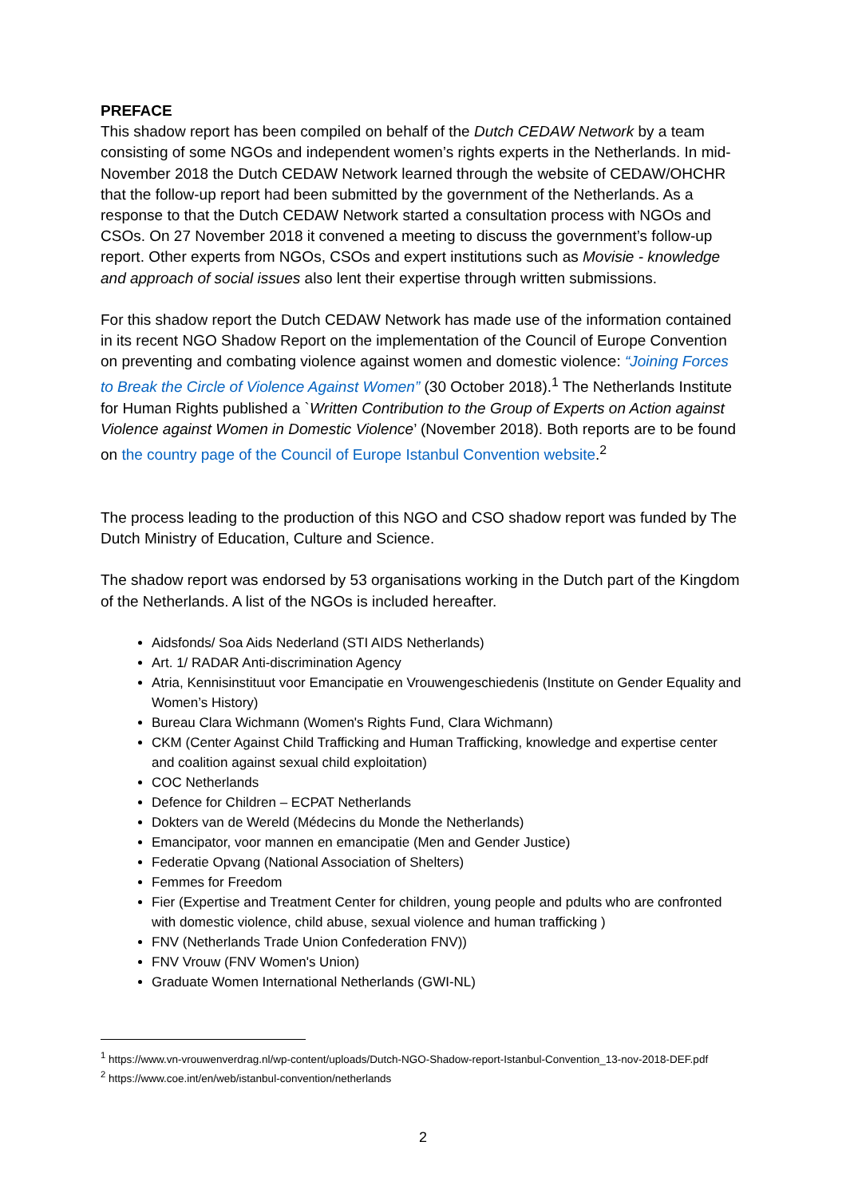PREFACE
This shadow report has been compiled on behalf of the Dutch CEDAW Network by a team consisting of some NGOs and independent women’s rights experts in the Netherlands. In mid-November 2018 the Dutch CEDAW Network learned through the website of CEDAW/OHCHR that the follow-up report had been submitted by the government of the Netherlands. As a response to that the Dutch CEDAW Network started a consultation process with NGOs and CSOs. On 27 November 2018 it convened a meeting to discuss the government’s follow-up report. Other experts from NGOs, CSOs and expert institutions such as Movisie - knowledge and approach of social issues also lent their expertise through written submissions.
For this shadow report the Dutch CEDAW Network has made use of the information contained in its recent NGO Shadow Report on the implementation of the Council of Europe Convention on preventing and combating violence against women and domestic violence: “Joining Forces to Break the Circle of Violence Against Women” (30 October 2018).<sup>1</sup> The Netherlands Institute for Human Rights published a `Written Contribution to the Group of Experts on Action against Violence against Women in Domestic Violence’ (November 2018). Both reports are to be found on the country page of the Council of Europe Istanbul Convention website.<sup>2</sup>
The process leading to the production of this NGO and CSO shadow report was funded by The Dutch Ministry of Education, Culture and Science.
The shadow report was endorsed by 53 organisations working in the Dutch part of the Kingdom of the Netherlands. A list of the NGOs is included hereafter.
Aidsfonds/ Soa Aids Nederland (STI AIDS Netherlands)
Art. 1/ RADAR Anti-discrimination Agency
Atria, Kennisinstituut voor Emancipatie en Vrouwengeschiedenis (Institute on Gender Equality and Women’s History)
Bureau Clara Wichmann (Women's Rights Fund, Clara Wichmann)
CKM (Center Against Child Trafficking and Human Trafficking, knowledge and expertise center and coalition against sexual child exploitation)
COC Netherlands
Defence for Children – ECPAT Netherlands
Dokters van de Wereld (Médecins du Monde the Netherlands)
Emancipator, voor mannen en emancipatie (Men and Gender Justice)
Federatie Opvang (National Association of Shelters)
Femmes for Freedom
Fier (Expertise and Treatment Center for children, young people and pdults who are confronted with domestic violence, child abuse, sexual violence and human trafficking )
FNV (Netherlands Trade Union Confederation FNV))
FNV Vrouw (FNV Women's Union)
Graduate Women International Netherlands (GWI-NL)
<sup>1</sup> https://www.vn-vrouwenverdrag.nl/wp-content/uploads/Dutch-NGO-Shadow-report-Istanbul-Convention_13-nov-2018-DEF.pdf
<sup>2</sup> https://www.coe.int/en/web/istanbul-convention/netherlands
2